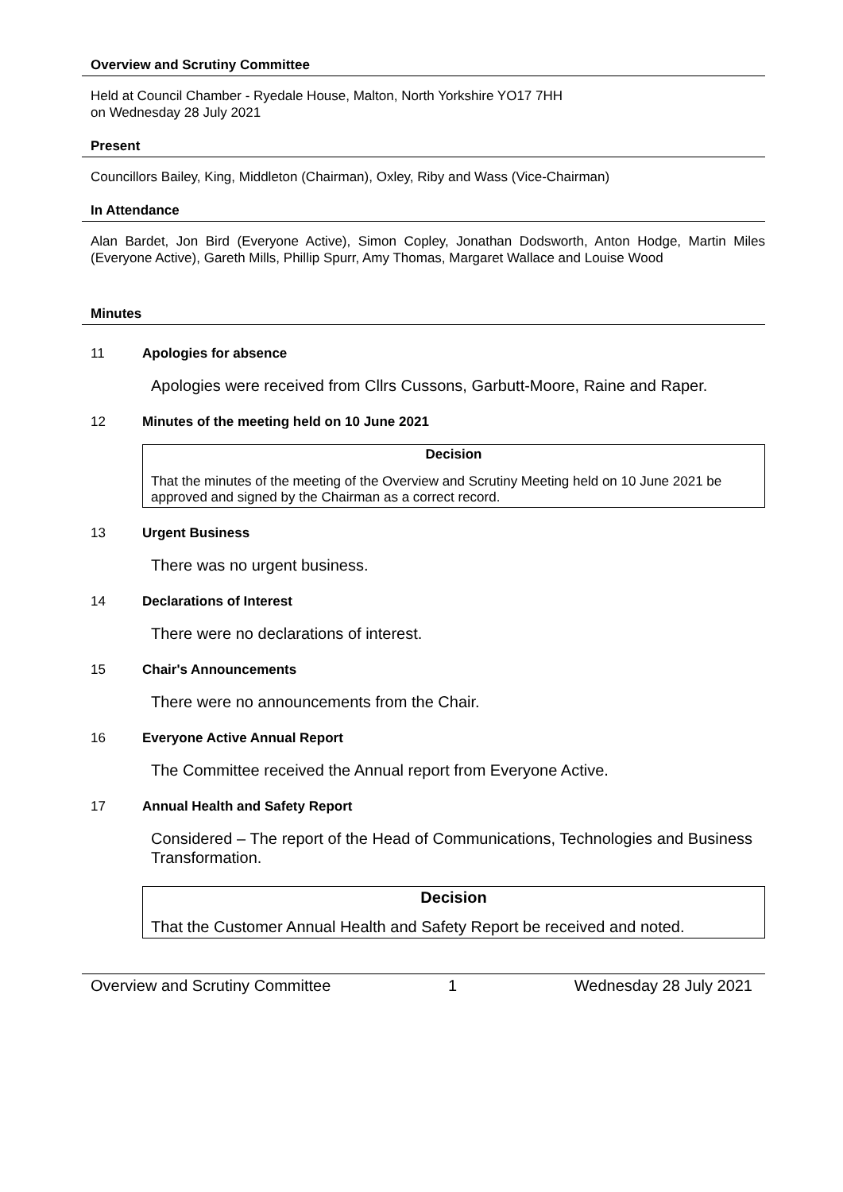Overview and Scrutiny Committee
Held at Council Chamber - Ryedale House, Malton, North Yorkshire YO17 7HH
on Wednesday 28 July 2021
Present
Councillors Bailey, King, Middleton (Chairman), Oxley, Riby and Wass (Vice-Chairman)
In Attendance
Alan Bardet, Jon Bird (Everyone Active), Simon Copley, Jonathan Dodsworth, Anton Hodge, Martin Miles (Everyone Active), Gareth Mills, Phillip Spurr, Amy Thomas, Margaret Wallace and Louise Wood
Minutes
11 Apologies for absence
Apologies were received from Cllrs Cussons, Garbutt-Moore, Raine and Raper.
12 Minutes of the meeting held on 10 June 2021
Decision
That the minutes of the meeting of the Overview and Scrutiny Meeting held on 10 June 2021 be approved and signed by the Chairman as a correct record.
13 Urgent Business
There was no urgent business.
14 Declarations of Interest
There were no declarations of interest.
15 Chair's Announcements
There were no announcements from the Chair.
16 Everyone Active Annual Report
The Committee received the Annual report from Everyone Active.
17 Annual Health and Safety Report
Considered – The report of the Head of Communications, Technologies and Business Transformation.
Decision
That the Customer Annual Health and Safety Report be received and noted.
Overview and Scrutiny Committee 1 Wednesday 28 July 2021